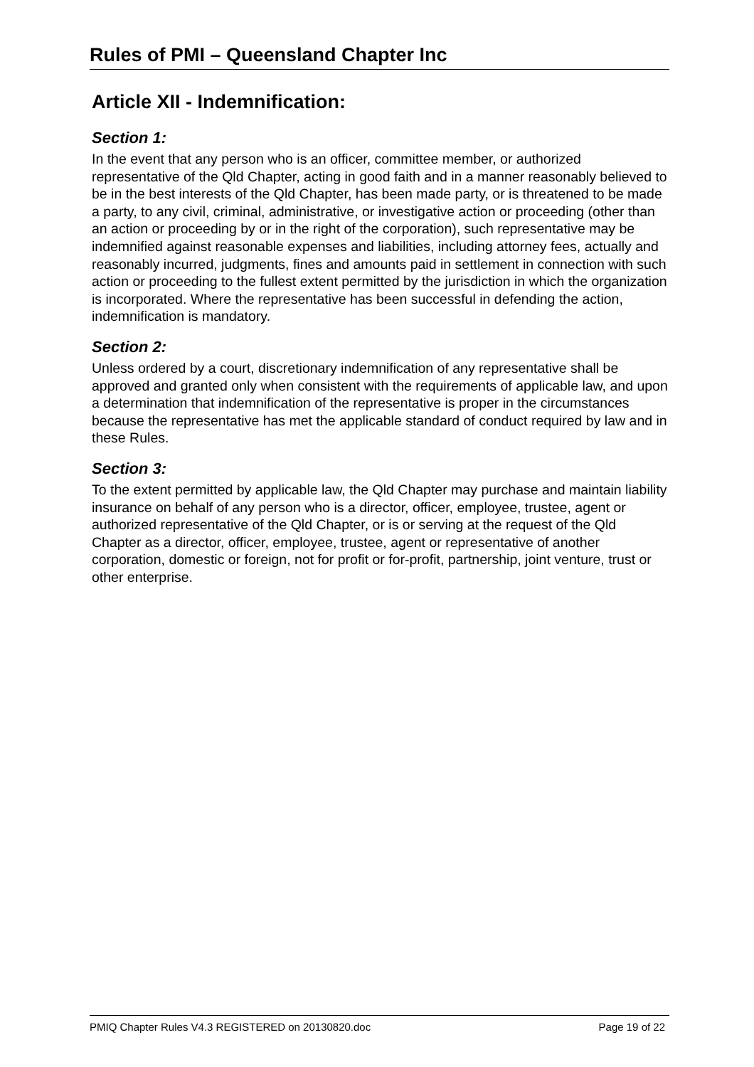Rules of PMI – Queensland Chapter Inc
Article XII - Indemnification:
Section 1:
In the event that any person who is an officer, committee member, or authorized representative of the Qld Chapter, acting in good faith and in a manner reasonably believed to be in the best interests of the Qld Chapter, has been made party, or is threatened to be made a party, to any civil, criminal, administrative, or investigative action or proceeding (other than an action or proceeding by or in the right of the corporation), such representative may be indemnified against reasonable expenses and liabilities, including attorney fees, actually and reasonably incurred, judgments, fines and amounts paid in settlement in connection with such action or proceeding to the fullest extent permitted by the jurisdiction in which the organization is incorporated. Where the representative has been successful in defending the action, indemnification is mandatory.
Section 2:
Unless ordered by a court, discretionary indemnification of any representative shall be approved and granted only when consistent with the requirements of applicable law, and upon a determination that indemnification of the representative is proper in the circumstances because the representative has met the applicable standard of conduct required by law and in these Rules.
Section 3:
To the extent permitted by applicable law, the Qld Chapter may purchase and maintain liability insurance on behalf of any person who is a director, officer, employee, trustee, agent or authorized representative of the Qld Chapter, or is or serving at the request of the Qld Chapter as a director, officer, employee, trustee, agent or representative of another corporation, domestic or foreign, not for profit or for-profit, partnership, joint venture, trust or other enterprise.
PMIQ Chapter Rules V4.3 REGISTERED on 20130820.doc Page 19 of 22